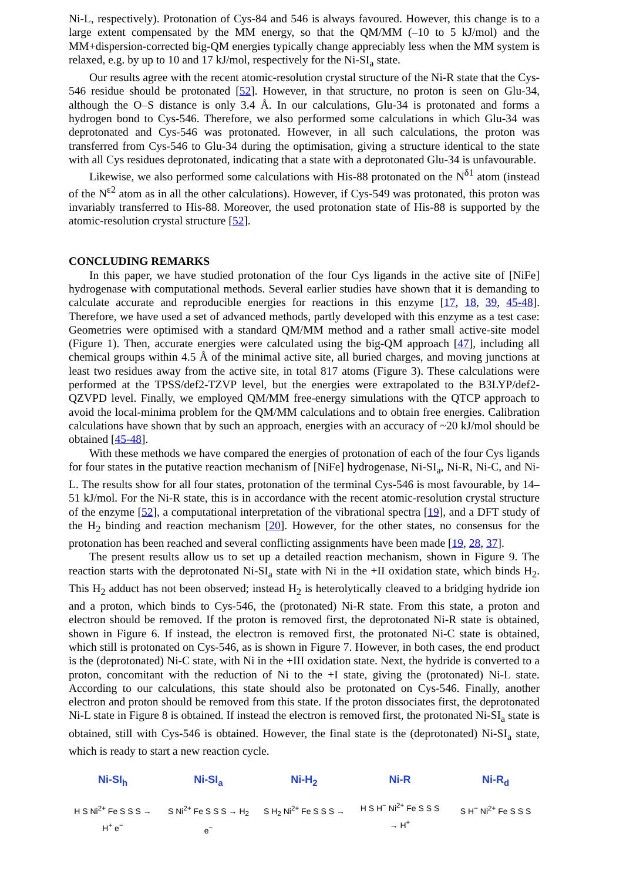Ni-L, respectively). Protonation of Cys-84 and 546 is always favoured. However, this change is to a large extent compensated by the MM energy, so that the QM/MM (–10 to 5 kJ/mol) and the MM+dispersion-corrected big-QM energies typically change appreciably less when the MM system is relaxed, e.g. by up to 10 and 17 kJ/mol, respectively for the Ni-SI<sub>a</sub> state.
Our results agree with the recent atomic-resolution crystal structure of the Ni-R state that the Cys-546 residue should be protonated [52]. However, in that structure, no proton is seen on Glu-34, although the O–S distance is only 3.4 Å. In our calculations, Glu-34 is protonated and forms a hydrogen bond to Cys-546. Therefore, we also performed some calculations in which Glu-34 was deprotonated and Cys-546 was protonated. However, in all such calculations, the proton was transferred from Cys-546 to Glu-34 during the optimisation, giving a structure identical to the state with all Cys residues deprotonated, indicating that a state with a deprotonated Glu-34 is unfavourable.
Likewise, we also performed some calculations with His-88 protonated on the N<sup>δ1</sup> atom (instead of the N<sup>ε2</sup> atom as in all the other calculations). However, if Cys-549 was protonated, this proton was invariably transferred to His-88. Moreover, the used protonation state of His-88 is supported by the atomic-resolution crystal structure [52].
CONCLUDING REMARKS
In this paper, we have studied protonation of the four Cys ligands in the active site of [NiFe] hydrogenase with computational methods. Several earlier studies have shown that it is demanding to calculate accurate and reproducible energies for reactions in this enzyme [17, 18, 39, 45-48]. Therefore, we have used a set of advanced methods, partly developed with this enzyme as a test case: Geometries were optimised with a standard QM/MM method and a rather small active-site model (Figure 1). Then, accurate energies were calculated using the big-QM approach [47], including all chemical groups within 4.5 Å of the minimal active site, all buried charges, and moving junctions at least two residues away from the active site, in total 817 atoms (Figure 3). These calculations were performed at the TPSS/def2-TZVP level, but the energies were extrapolated to the B3LYP/def2-QZVPD level. Finally, we employed QM/MM free-energy simulations with the QTCP approach to avoid the local-minima problem for the QM/MM calculations and to obtain free energies. Calibration calculations have shown that by such an approach, energies with an accuracy of ~20 kJ/mol should be obtained [45-48].
With these methods we have compared the energies of protonation of each of the four Cys ligands for four states in the putative reaction mechanism of [NiFe] hydrogenase, Ni-SI<sub>a</sub>, Ni-R, Ni-C, and Ni-L. The results show for all four states, protonation of the terminal Cys-546 is most favourable, by 14–51 kJ/mol. For the Ni-R state, this is in accordance with the recent atomic-resolution crystal structure of the enzyme [52], a computational interpretation of the vibrational spectra [19], and a DFT study of the H<sub>2</sub> binding and reaction mechanism [20]. However, for the other states, no consensus for the protonation has been reached and several conflicting assignments have been made [19, 28, 37].
The present results allow us to set up a detailed reaction mechanism, shown in Figure 9. The reaction starts with the deprotonated Ni-SI<sub>a</sub> state with Ni in the +II oxidation state, which binds H<sub>2</sub>. This H<sub>2</sub> adduct has not been observed; instead H<sub>2</sub> is heterolytically cleaved to a bridging hydride ion and a proton, which binds to Cys-546, the (protonated) Ni-R state. From this state, a proton and electron should be removed. If the proton is removed first, the deprotonated Ni-R state is obtained, shown in Figure 6. If instead, the electron is removed first, the protonated Ni-C state is obtained, which still is protonated on Cys-546, as is shown in Figure 7. However, in both cases, the end product is the (deprotonated) Ni-C state, with Ni in the +III oxidation state. Next, the hydride is converted to a proton, concomitant with the reduction of Ni to the +I state, giving the (protonated) Ni-L state. According to our calculations, this state should also be protonated on Cys-546. Finally, another electron and proton should be removed from this state. If the proton dissociates first, the deprotonated Ni-L state in Figure 8 is obtained. If instead the electron is removed first, the protonated Ni-SI<sub>a</sub> state is obtained, still with Cys-546 is obtained. However, the final state is the (deprotonated) Ni-SI<sub>a</sub> state, which is ready to start a new reaction cycle.
Ni-SI<sub>h</sub>
H S Ni<sup>2+</sup> Fe S S S → H<sup>+</sup> e<sup>−</sup>
Ni-SI<sub>a</sub>
S Ni<sup>2+</sup> Fe S S S → H<sub>2</sub> e<sup>−</sup>
Ni-H<sub>2</sub>
S H<sub>2</sub> Ni<sup>2+</sup> Fe S S S →
Ni-R
H S H<sup>−</sup> Ni<sup>2+</sup> Fe S S S → H<sup>+</sup>
Ni-R<sub>d</sub>
S H<sup>−</sup> Ni<sup>2+</sup> Fe S S S